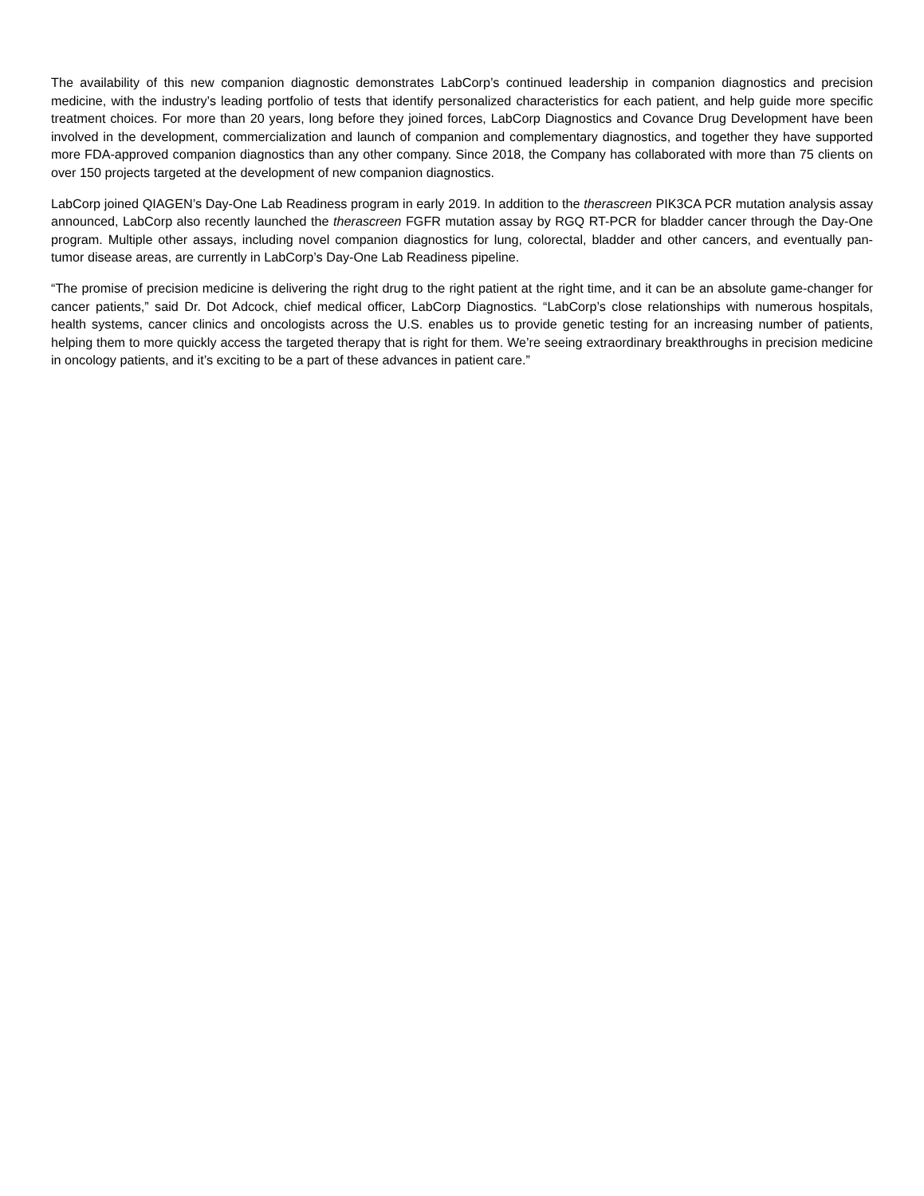The availability of this new companion diagnostic demonstrates LabCorp’s continued leadership in companion diagnostics and precision medicine, with the industry’s leading portfolio of tests that identify personalized characteristics for each patient, and help guide more specific treatment choices. For more than 20 years, long before they joined forces, LabCorp Diagnostics and Covance Drug Development have been involved in the development, commercialization and launch of companion and complementary diagnostics, and together they have supported more FDA-approved companion diagnostics than any other company. Since 2018, the Company has collaborated with more than 75 clients on over 150 projects targeted at the development of new companion diagnostics.
LabCorp joined QIAGEN’s Day-One Lab Readiness program in early 2019. In addition to the therascreen PIK3CA PCR mutation analysis assay announced, LabCorp also recently launched the therascreen FGFR mutation assay by RGQ RT-PCR for bladder cancer through the Day-One program. Multiple other assays, including novel companion diagnostics for lung, colorectal, bladder and other cancers, and eventually pan-tumor disease areas, are currently in LabCorp’s Day-One Lab Readiness pipeline.
“The promise of precision medicine is delivering the right drug to the right patient at the right time, and it can be an absolute game-changer for cancer patients,” said Dr. Dot Adcock, chief medical officer, LabCorp Diagnostics. “LabCorp’s close relationships with numerous hospitals, health systems, cancer clinics and oncologists across the U.S. enables us to provide genetic testing for an increasing number of patients, helping them to more quickly access the targeted therapy that is right for them. We’re seeing extraordinary breakthroughs in precision medicine in oncology patients, and it’s exciting to be a part of these advances in patient care.”